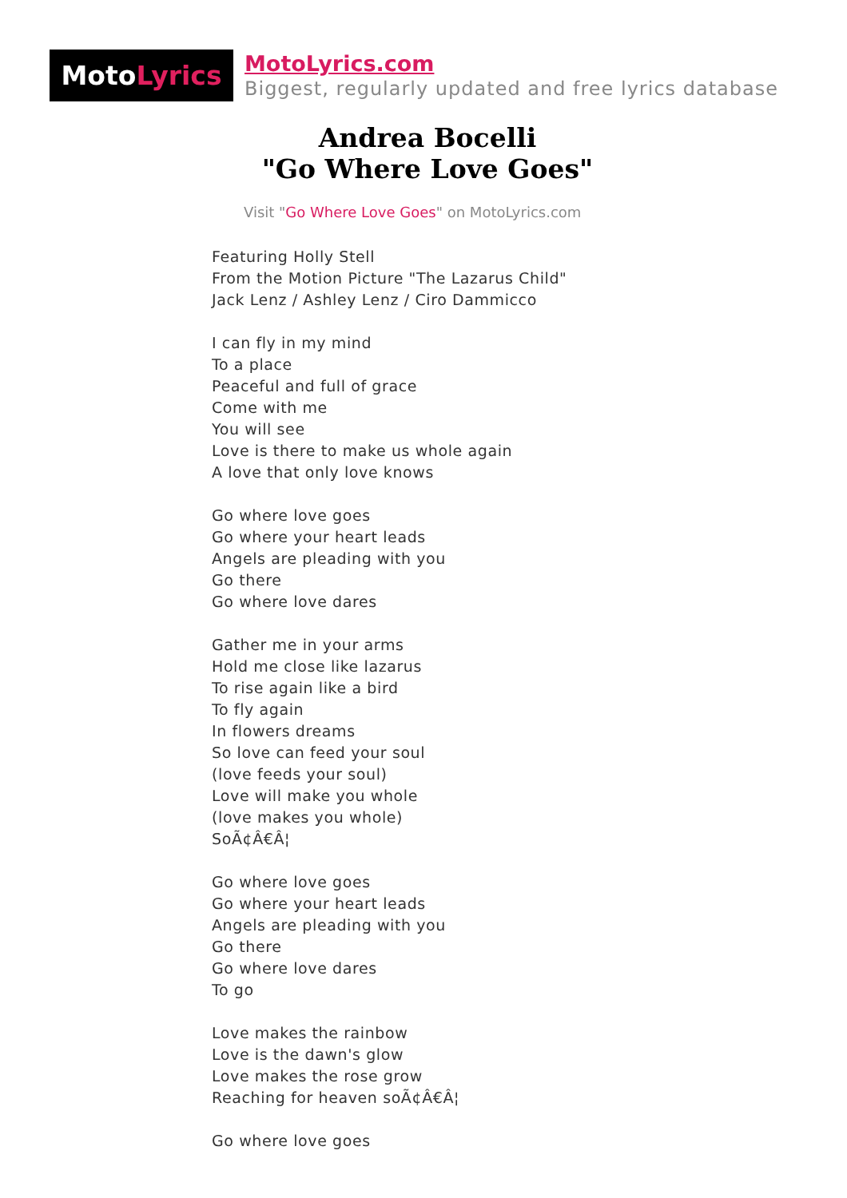Moto Lyrics
MotoLyrics.com
Biggest, regularly updated and free lyrics database
Andrea Bocelli
"Go Where Love Goes"
Visit "Go Where Love Goes" on MotoLyrics.com
Featuring Holly Stell
From the Motion Picture "The Lazarus Child"
Jack Lenz / Ashley Lenz / Ciro Dammicco
I can fly in my mind
To a place
Peaceful and full of grace
Come with me
You will see
Love is there to make us whole again
A love that only love knows
Go where love goes
Go where your heart leads
Angels are pleading with you
Go there
Go where love dares
Gather me in your arms
Hold me close like lazarus
To rise again like a bird
To fly again
In flowers dreams
So love can feed your soul
(love feeds your soul)
Love will make you whole
(love makes you whole)
SoÃ¢Â€Â¦
Go where love goes
Go where your heart leads
Angels are pleading with you
Go there
Go where love dares
To go
Love makes the rainbow
Love is the dawn's glow
Love makes the rose grow
Reaching for heaven soÃ¢Â€Â¦
Go where love goes